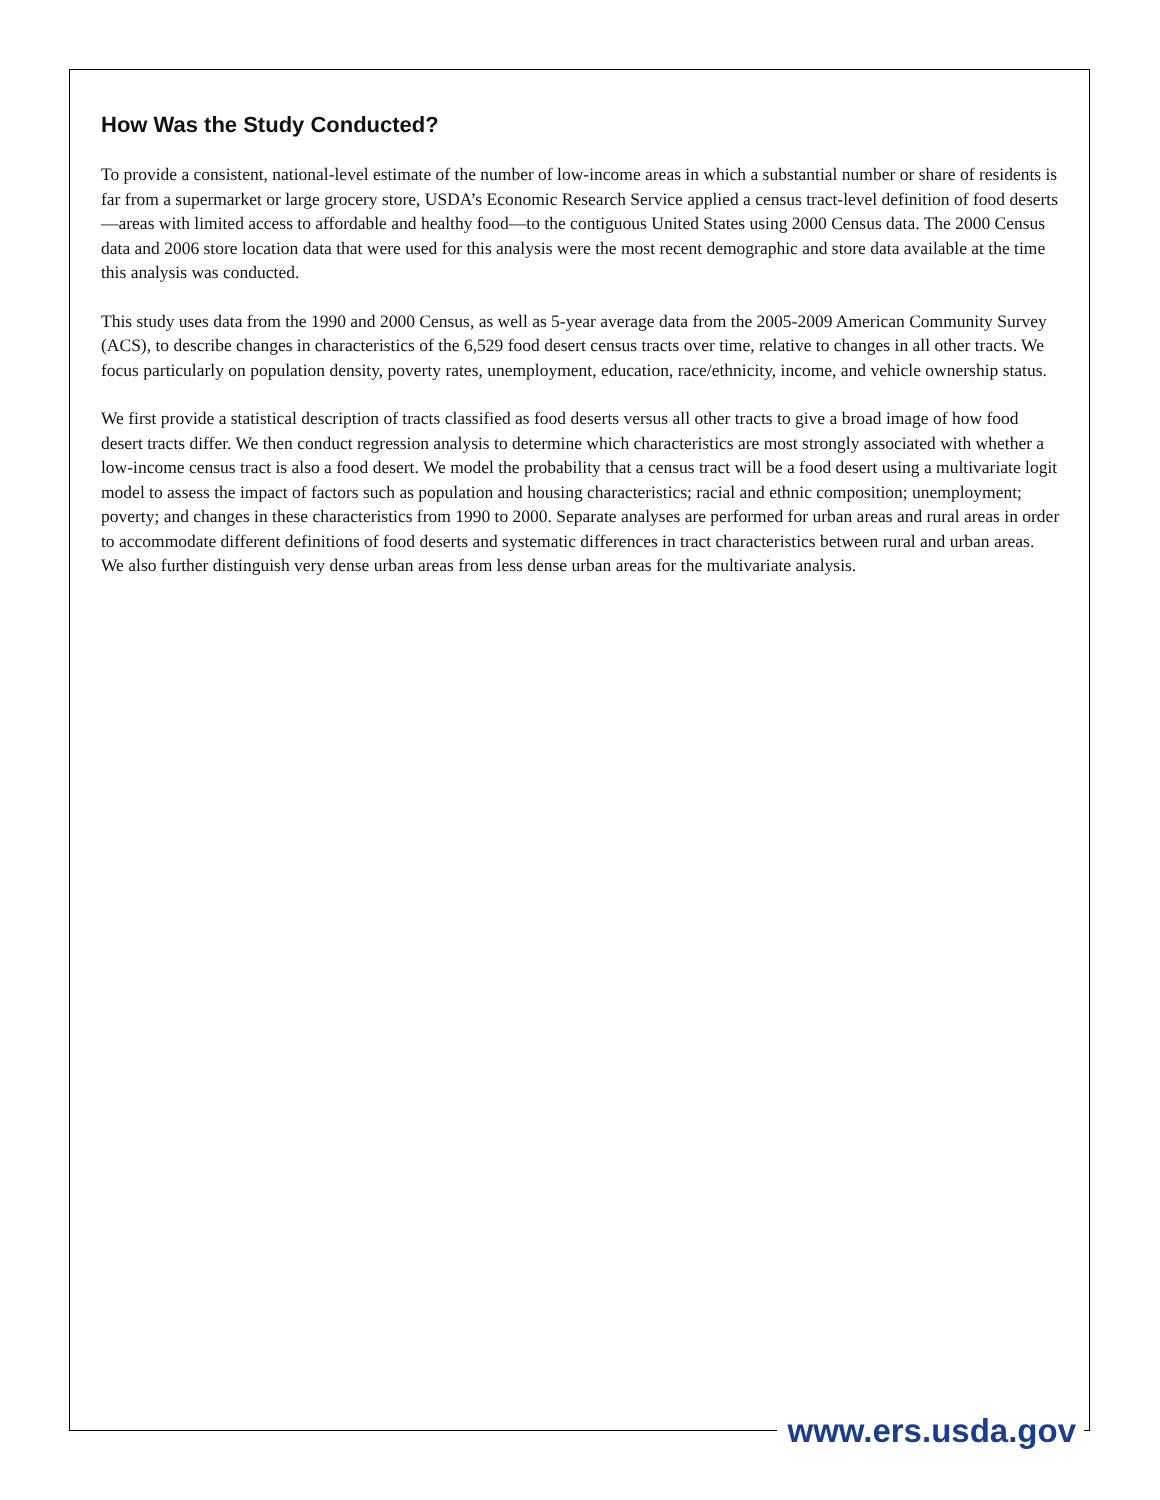How Was the Study Conducted?
To provide a consistent, national-level estimate of the number of low-income areas in which a substantial number or share of residents is far from a supermarket or large grocery store, USDA’s Economic Research Service applied a census tract-level definition of food deserts—areas with limited access to affordable and healthy food—to the contiguous United States using 2000 Census data. The 2000 Census data and 2006 store location data that were used for this analysis were the most recent demographic and store data available at the time this analysis was conducted.
This study uses data from the 1990 and 2000 Census, as well as 5-year average data from the 2005-2009 American Community Survey (ACS), to describe changes in characteristics of the 6,529 food desert census tracts over time, relative to changes in all other tracts. We focus particularly on population density, poverty rates, unemployment, education, race/ethnicity, income, and vehicle ownership status.
We first provide a statistical description of tracts classified as food deserts versus all other tracts to give a broad image of how food desert tracts differ. We then conduct regression analysis to determine which characteristics are most strongly associated with whether a low-income census tract is also a food desert. We model the probability that a census tract will be a food desert using a multivariate logit model to assess the impact of factors such as population and housing characteristics; racial and ethnic composition; unemployment; poverty; and changes in these characteristics from 1990 to 2000. Separate analyses are performed for urban areas and rural areas in order to accommodate different definitions of food deserts and systematic differences in tract characteristics between rural and urban areas. We also further distinguish very dense urban areas from less dense urban areas for the multivariate analysis.
www.ers.usda.gov